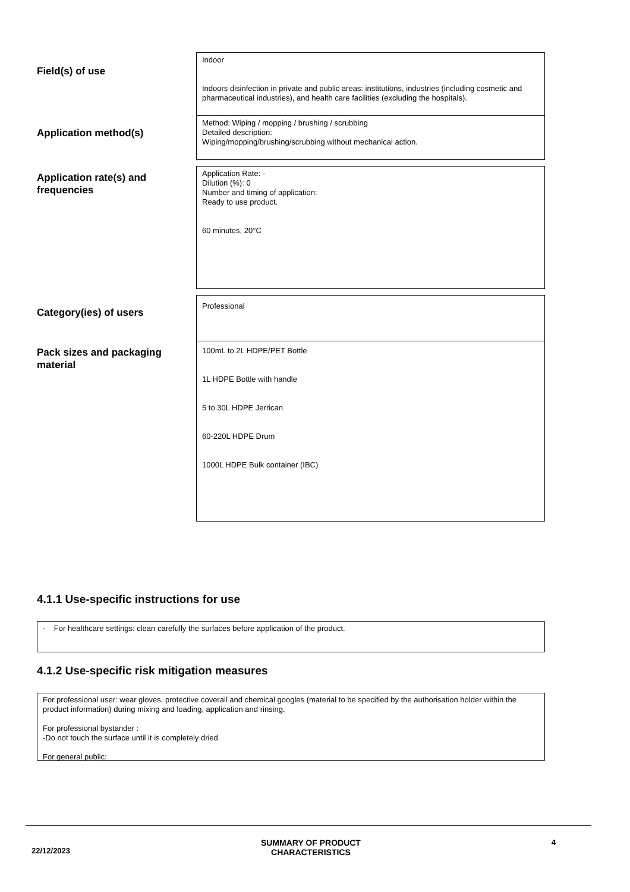| Field(s) of use | Indoor Indoors disinfection in private and public areas: institutions, industries (including cosmetic and pharmaceutical industries), and health care facilities (excluding the hospitals). |
| Application method(s) | Method: Wiping / mopping / brushing / scrubbing Detailed description: Wiping/mopping/brushing/scrubbing without mechanical action. |
| Application rate(s) and frequencies | Application Rate: - Dilution (%): 0 Number and timing of application: Ready to use product. 60 minutes, 20°C |
| Category(ies) of users | Professional |
| Pack sizes and packaging material | 100mL to 2L HDPE/PET Bottle 1L HDPE Bottle with handle 5 to 30L HDPE Jerrican 60-220L HDPE Drum 1000L HDPE Bulk container (IBC) |
4.1.1 Use-specific instructions for use
- For healthcare settings: clean carefully the surfaces before application of the product.
4.1.2 Use-specific risk mitigation measures
For professional user: wear gloves, protective coverall and chemical googles (material to be specified by the authorisation holder within the product information) during mixing and loading, application and rinsing.
For professional bystander :
-Do not touch the surface until it is completely dried.
For general public:
22/12/2023 SUMMARY OF PRODUCT
CHARACTERISTICS 4